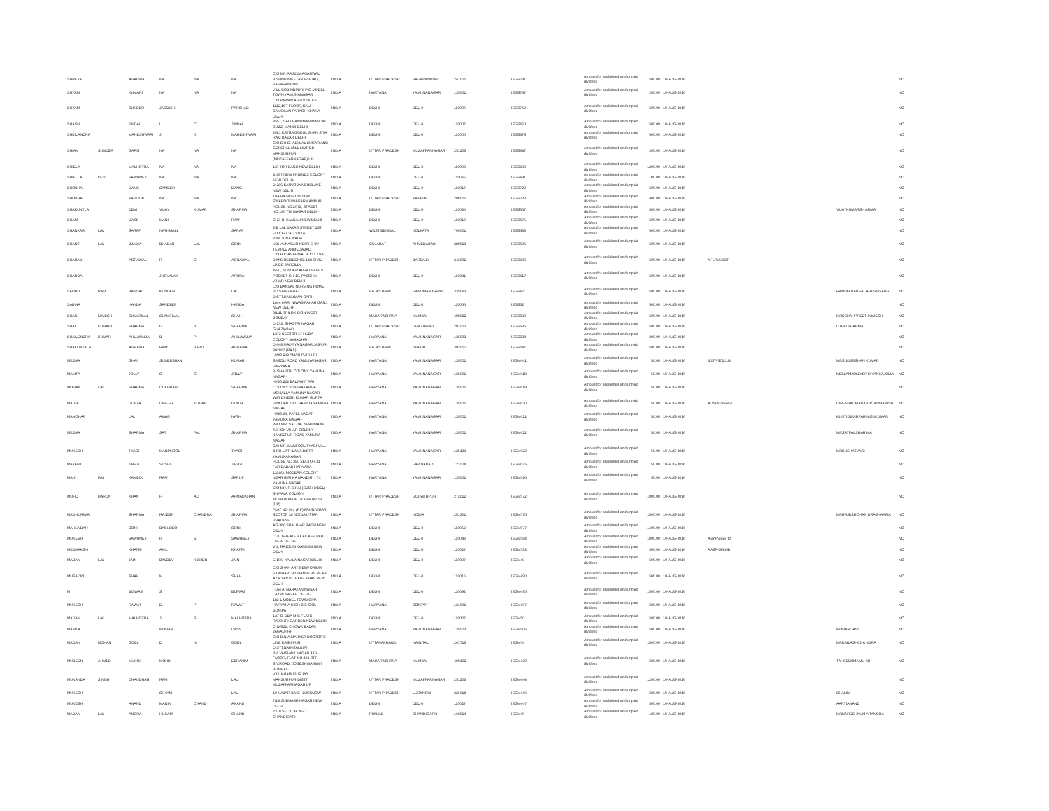| SHREYA | | AGARWAL | NA | NA | NA | C/O MR.RAJEEV AGARWAL VISHNU NIKETAN R/ROAD, SAHARANPUR | INDIA | UTTAR PRADESH | SAHARANPUR | 247001 | ISGS731 | Amount for unclaimed and unpaid dividend | 500.00 | 10-AUG-2016 | | | NO |
| SHYAM | | KUMARI | NA | NA | NA | VILL GOBINDPURI P O MODEL TOWN YAMUNANAGAR | INDIA | HARYANA | YAMUNANAGAR | 135001 | ISGS747 | Amount for unclaimed and unpaid dividend | 200.00 | 10-AUG-2016 | | | NO |
| SHYAM | | SUNDER | JAGDISH | | PARSHAD | C/O PAWAN ASSOCIATES 1112,1ST FLOOR,GALI SAMOSAN FARASH KHANA DELHI | INDIA | DELHI | DELHI | 110006 | ISGS759 | Amount for unclaimed and unpaid dividend | 500.00 | 10-AUG-2016 | | | NO |
| SHASHI | | JINDAL | I | C | JINDAL | 3557, GALI HANUMAN MANDIR SUBZI MANDI DELHI | INDIA | DELHI | DELHI | 110007 | ISGS650 | Amount for unclaimed and unpaid dividend | 500.00 | 10-AUG-2016 | | | NO |
| SHEILANDRA | | MAHESHWARI | J | K | MAHESHWARI | 2081 KATRA GOKUL SHAH SITA RAM BAZAR DELHI- | INDIA | DELHI | DELHI | 110006 | ISGS679 | Amount for unclaimed and unpaid dividend | 500.00 | 10-AUG-2016 | | | NO |
| SHIAM | SUNDER | GARG | NA | NA | NA | C/O SIR SHADI LAL SUGAR AND GENERAL MILL LIMITED MANSURPUR (MUZAFFARNAGAR) UP | INDIA | UTTAR PRADESH | MUZAFFARNAGAR | 251203 | ISGS687 | Amount for unclaimed and unpaid dividend | 200.00 | 10-AUG-2016 | | | NO |
| SHIELA | | MALHOTRA | NA | NA | NA | 137 JOR BAGH NEW DELHI | INDIA | DELHI | DELHI | 110003 | ISGS690 | Amount for unclaimed and unpaid dividend | 1200.00 | 10-AUG-2016 | | | NO |
| SHIELLA | DEVI | SAWHNEY | NA | NA | NA | B-387 NEW FRIENDS COLONY NEW DELHI- | INDIA | DELHI | DELHI | 110065 | ISGS691 | Amount for unclaimed and unpaid dividend | 100.00 | 10-AUG-2016 | | | NO |
| SHOBHA | | DANG | SAMEER | | DANG | D-285 SARVODYA ENCLAVE NEW DELHI | INDIA | DELHI | DELHI | 110017 | ISGS720 | Amount for unclaimed and unpaid dividend | 500.00 | 10-AUG-2016 | | | NO |
| SHOBHA | | KAPOOR | NA | NA | NA | 10-FRIENDS COLONY SWAROOP NAGAR KANPUR | INDIA | UTTAR PRADESH | KANPUR | 208001 | ISGS723 | Amount for unclaimed and unpaid dividend | 400.00 | 10-AUG-2016 | | | NO |
| SHAKUNTLA | | DEVI | VIJAY | KUMAR | SHARMA | HOUSE NO.2672, STREET NO.196 TRI NAGAR DELHI- | INDIA | DELHI | DELHI | 110035 | ISGS557 | Amount for unclaimed and unpaid dividend | 500.00 | 10-AUG-2016 | | VIJAYKUMARSH ARMA | NO |
| SHAM | | DASS | MANI | | RAM | C-13-B, KALKAJI NEW DELHI- | INDIA | DELHI | DELHI | 110019 | ISGS575 | Amount for unclaimed and unpaid dividend | 500.00 | 10-AUG-2016 | | | NO |
| SHANKAR | LAL | SARAF | NATHMALL | | SARAF | 3-B LAL BAZAR STREET 1ST FLOOR CALCUTTA | INDIA | WEST BENGAL | KOLKATA | 700001 | ISGS583 | Amount for unclaimed and unpaid dividend | 500.00 | 10-AUG-2016 | | | NO |
| SHANTI | LAL | BJADIA | BHADAR | LAL | SONI | 33/B JUNA WADAJ UDHAVNAGAR NEAR SHIV TEMPLE AHMEDABAD | INDIA | GUJARAT | AHMEDABAD | 380013 | ISGS596 | Amount for unclaimed and unpaid dividend | 500.00 | 10-AUG-2016 | | | NO |
| SHARAD | | AGRAWAL | R | C | AGRAWAL | C/O R.C.AGARWAL & CO. OPP. D.M'S RESIDENCE 148 CIVIL LINES BAREILLY | INDIA | UTTAR PRADESH | BAREILLY | 243001 | ISGS606 | Amount for unclaimed and unpaid dividend | 500.00 | 10-AUG-2016 | AFLPA5693R | | NO |
| SHARDA | | | JUGVALAK | | ARORA | 44-D, SUNDER APRATMENTS POCKET GH-10, PASCHIM VIHAR NEW DELHI- | INDIA | DELHI | DELHI | 110041 | ISGS617 | Amount for unclaimed and unpaid dividend | 500.00 | 10-AUG-2016 | | | NO |
| SADHU | RAM | BANSAL | KUNDEN | | LAL | C/O BANSAL NURSING HOME PO.SANGARIA- DISTT.HANUMAN GARH | INDIA | RAJASTHAN | HANUMAN GARH | 335063 | ISGS62 | Amount for unclaimed and unpaid dividend | 500.00 | 10-AUG-2016 | | RAMPALBANSAL ARESHGARG | NO |
| SABINA | | HANDA | SANDEEP | | HANDA | 1844 HARI NIWAS PAHAR GANJ NEW DELHI- | INDIA | DELHI | DELHI | 110055 | ISGS52 | Amount for unclaimed and unpaid dividend | 500.00 | 10-AUG-2016 | | | NO |
| SHAH | NIMESH | SUMATILAL | SUMATILAL | | SHAH | 3B/11 TRILOK SION WEST BOMBAY- | INDIA | MAHARASHTRA | MUMBAI | 400022 | ISGS530 | Amount for unclaimed and unpaid dividend | 500.00 | 10-AUG-2016 | | MRSSHAHPREET INIMESH | NO |
| SHAIL | KUMARI | SHARMA | G | B | SHARMA | D-153, SHASTRI NAGAR GHAZIABAD | INDIA | UTTAR PRADESH | GHAZIABAD | 201002 | ISGS535 | Amount for unclaimed and unpaid dividend | 500.00 | 10-AUG-2016 | | UTPALSHARMA | NO |
| SHAILENDRA | KUMAR | AHLUWALIA | B | P | AHLUWALIA | 1372 SECTOR 17 HUDA COLONY JAGADHRI | INDIA | HARYANA | YAMUNANAGAR | 135003 | ISGS538 | Amount for unclaimed and unpaid dividend | 200.00 | 10-AUG-2016 | | | NO |
| SHAKUNTALA | | AGRAWAL | RAM | BABU | AGRAWAL | D-648 MALVIYA NAGAR JAIPUR-302017 (RAJ.) | INDIA | RAJASTHAN | JAIPUR | 302017 | ISGS547 | Amount for unclaimed and unpaid dividend | 500.00 | 10-AUG-2016 | | | NO |
| MEENA | | GHAI | SUDERSHAN | | KUMAR | H NO 102 AMAR PURI I T I SASOLI ROAD YAMUNANAGAR HARYANA | INDIA | HARYANA | YAMUNANAGAR | 135001 | ISGM641 | Amount for unclaimed and unpaid dividend | 50.00 | 10-AUG-2016 | BETPG7121N | MRSUDERSHAN KUMAR | NO |
| MAMTA | | JOLLY | S | C | JOLLY | 9, SHASTRI COLONY YAMUNA NAGAR- | INDIA | HARYANA | YAMUNANAGAR | 135001 | ISGM618 | Amount for unclaimed and unpaid dividend | 50.00 | 10-AUG-2016 | | NEELAMJOLLYSP RIYANKAJOLLY | NO |
| MOHAN | LAL | SHARMA | DUKHRAN | | SHARMA | H.NO.222 BALWANT RAI COLONY VISHWAKARMA MOHALLA YAMUNA NAGAR | INDIA | HARYANA | YAMUNANAGAR | 135001 | ISGM619 | Amount for unclaimed and unpaid dividend | 50.00 | 10-AUG-2016 | | | NO |
| MADHU | | GUPTA | DINESH | KUMAR | GUPTA | W/O DINESH KUMAR GUPTA H.NO.931 OLD HAMIDA YAMUNA NAGAR | INDIA | HARYANA | YAMUNANAGAR | 135001 | ISGM620 | Amount for unclaimed and unpaid dividend | 50.00 | 10-AUG-2016 | AOSPG5663H | DINESHKUMAR GUPTARMANISH | NO |
| MANOHAR | | LAL | AMAR | | NATH | H.NO.94, PATEL NAGAR YAMUNA NAGAR- | INDIA | HARYANA | YAMUNANAGAR | 135001 | ISGM621 | Amount for unclaimed and unpaid dividend | 50.00 | 10-AUG-2016 | | KUNTIDEVIRPAR MODKUMAR | NO |
| MEENA | | SHARMA | SAT | PAL | SHARMA | W/O MR. SAT PAL SHARMA 89 ASHOK VIHAR COLONY KANSEPUR ROAD YAMUNA NAGAR | INDIA | HARYANA | YAMUNANAGAR | 135001 | ISGM622 | Amount for unclaimed and unpaid dividend | 50.00 | 10-AUG-2016 | | MRSATPALSHAR MA | NO |
| MUKESH | | TYAGI | MANPHOOL | | TYAGI | S/O MR. MANFOOL TYAGI VILL. & PO. JATHLANA DISTT. YAMUNANAGAR | INDIA | HARYANA | YAMUNANAGAR | 135133 | ISGM623 | Amount for unclaimed and unpaid dividend | 50.00 | 10-AUG-2016 | | MRSUSHATYAGI | NO |
| MAYANK | | JAGGI | SUSHIL | | JAGGI | HOUSE NO 390 SECTOR 31 FARIDABAD HARYANA | INDIA | HARYANA | FARIDABAD | 121008 | ISGM625 | Amount for unclaimed and unpaid dividend | 50.00 | 10-AUG-2016 | | | NO |
| MAHI | PAL | KAMBOJ | RAM | | SARUP | 1339/3, MODERN COLONY NEAR GIRI KA MANDIR, I.T.I. YAMUNA NAGAR | INDIA | HARYANA | YAMUNANAGAR | 135001 | ISGM626 | Amount for unclaimed and unpaid dividend | 50.00 | 10-AUG-2016 | | | NO |
| MOHD | HARUN | KHAN | H | ALI | AHMADKHAN | C/O MR. R.S.RAI (SDO HYDEL) SHIVALA COLONY MOHADDIPUR GORAKHPUR (UP) | INDIA | UTTAR PRADESH | GORAKHPUR | 273012 | ISGM572 | Amount for unclaimed and unpaid dividend | 1000.00 | 10-AUG-2016 | | | NO |
| MADHURIMA | | SHARMA | RAJESH | CHANDRA | SHARMA | FLAT NO 541 (F.F) ARUN VIHAR SECTOR 28 NOIDA UTTAR PRADESH | INDIA | UTTAR PRADESH | NOIDA | 201301 | ISGM575 | Amount for unclaimed and unpaid dividend | 1000.00 | 10-AUG-2016 | | MRRAJESHCHAN DRASHARMA | NO |
| MAHENDAR | | SONI | BASUDEO | | SONI | AG-366 SHALIMAR BAGH NEW DELHI | INDIA | DELHI | DELHI | 110052 | ISGM577 | Amount for unclaimed and unpaid dividend | 1400.00 | 10-AUG-2016 | | | NO |
| MUKESH | | SAWHNEY | R | S | SAWHNEY | C-20 GREATER KAILASH PART - I NEW DELHI- | INDIA | DELHI | DELHI | 110048 | ISGM584 | Amount for unclaimed and unpaid dividend | 1000.00 | 10-AUG-2016 | ABYPS6647Q | | NO |
| MEENAKSHI | | KHATRI | ANIL | | KHATRI | V-2, RAJOURI GARDEN NEW DELHI | INDIA | DELHI | DELHI | 110027 | ISGM593 | Amount for unclaimed and unpaid dividend | 500.00 | 10-AUG-2016 | AASPK9530B | | NO |
| MADAN | LAL | JAIN | BALDEV | KISHEN | JAIN | E-106, KAMLA NAGAR DELHI- | INDIA | DELHI | DELHI | 110007 | ISGM49 | Amount for unclaimed and unpaid dividend | 500.00 | 10-AUG-2016 | | | NO |
| MUSADIQ | | SHAH | M | | SHAH | C/O SHAH ARTS EMPORIUM SIDDHARTH CHAMBERS NEAR AZAD APTS. HAUZ KHAS NEW DELHI | INDIA | DELHI | DELHI | 110016 | ISGM490 | Amount for unclaimed and unpaid dividend | 500.00 | 10-AUG-2016 | | | NO |
| M | | BISWAS | S | | BISWAS | I-164 A, NARAYAN NAGAR LAXMI NAGAR DELHI- | INDIA | DELHI | DELHI | 110092 | ISGM495 | Amount for unclaimed and unpaid dividend | 1500.00 | 10-AUG-2016 | | | NO |
| MUKESH | | RAWAT | D | P | RAWAT | 183-L MODEL TOWN OPP. HARYANA HIGH SCHOOL SONIPAT | INDIA | HARYANA | SONIPAT | 131001 | ISGM497 | Amount for unclaimed and unpaid dividend | 500.00 | 10-AUG-2016 | | | NO |
| MADAN | LAL | MALHOTRA | J | S | MALHOTRA | 137-C, DDA MIG FLATS RAJOURI GARDEN NEW DELHI | INDIA | DELHI | DELHI | 110027 | ISGM50 | Amount for unclaimed and unpaid dividend | 500.00 | 10-AUG-2016 | | | NO |
| MAMTA | | | MOHAN | | DASS | C-IV/921, CHOWK BAZAR JAGADHRI- | INDIA | HARYANA | YAMUNANAGAR | 135003 | ISGM506 | Amount for unclaimed and unpaid dividend | 500.00 | 10-AUG-2016 | | MOHANDASS | NO |
| MADAN | MOHAN | GOEL | D | N | GOEL | C/O D.N.A.MARKET DOCTOR'S LINE KASHIPUR-DISTT.NAINITAL(UP) | INDIA | UTTARAKHAND | NAINITAL | 247713 | ISGM54 | Amount for unclaimed and unpaid dividend | 1000.00 | 10-AUG-2016 | | MRKAILASHCHA NDRA | NO |
| MUBEEN | AHMED | MUKRI | MOHD | | EBRAHIM | B-8 VAISHALI NAGAR 4TH FLOOR, FLAT NO.403 OFF S.V.ROAD, JOGESHWARI(W) BOMBAY- | INDIA | MAHARASHTRA | MUMBAI | 400102 | ISGM439 | Amount for unclaimed and unpaid dividend | 500.00 | 10-AUG-2016 | | TAHSEENMAMU KRI | NO |
| MUKANDA | SINGH | CHAUDHARI | RAM | | LAL | VILL KHANUPUR PO MANSURPUR-DISTT MUZAFFARNAGAR UP | INDIA | UTTAR PRADESH | MUZAFFARNAGAR | 251203 | ISGM444 | Amount for unclaimed and unpaid dividend | 1200.00 | 10-AUG-2016 | | | NO |
| MUKESH | | | SHYAM | | LAL | 19 NAZAR BAGH LUCKNOW | INDIA | UTTAR PRADESH | LUCKNOW | 226018 | ISGM446 | Amount for unclaimed and unpaid dividend | 500.00 | 10-AUG-2016 | | SHALINI | NO |
| MUKESH | | ANAND | MANIK | CHAND | ANAND | 7/18 SUBHASH NAGAR NEW DELHI | INDIA | DELHI | DELHI | 110027 | ISGM447 | Amount for unclaimed and unpaid dividend | 500.00 | 10-AUG-2016 | | AARTIANAND | NO |
| MADAN | LAL | ANGRA | HUKAM | | CHAND | 2370 SECTOR 38-C CHANDIGARH- | INDIA | PUNJAB | CHANDIGARH | 160014 | ISGM45 | Amount for unclaimed and unpaid dividend | 100.00 | 10-AUG-2016 | | MRNARESHKUM ARANGRA | NO |